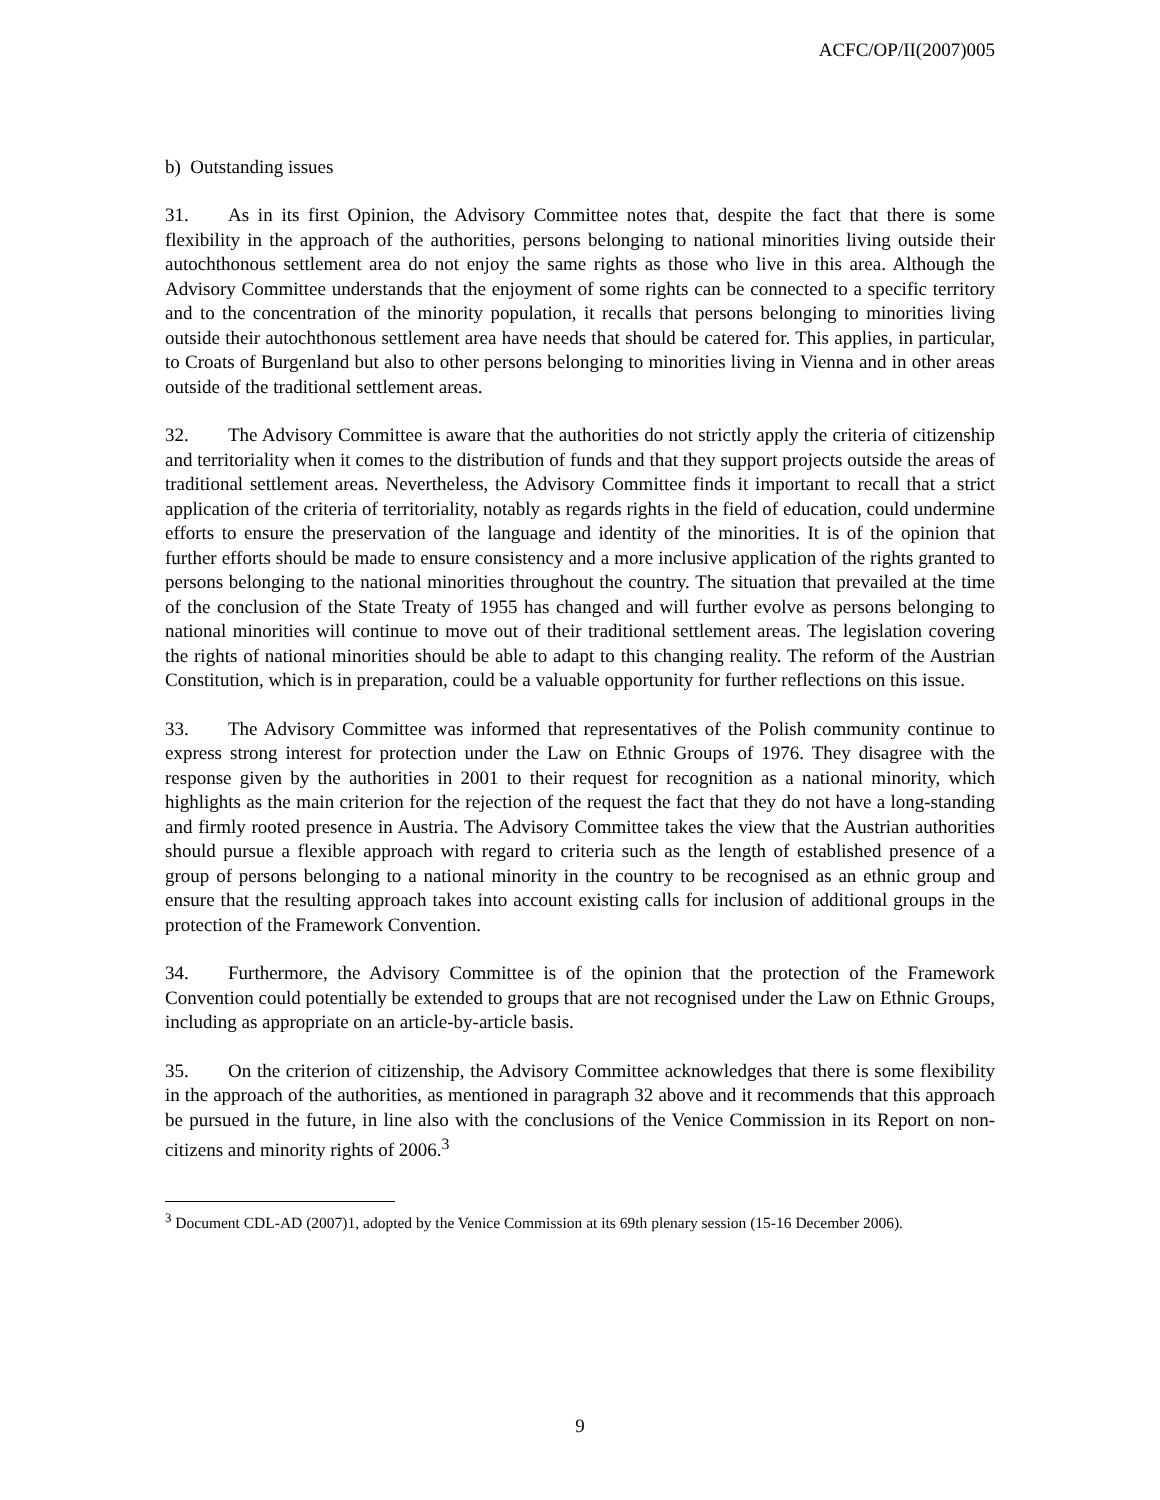ACFC/OP/II(2007)005
b) Outstanding issues
31. As in its first Opinion, the Advisory Committee notes that, despite the fact that there is some flexibility in the approach of the authorities, persons belonging to national minorities living outside their autochthonous settlement area do not enjoy the same rights as those who live in this area. Although the Advisory Committee understands that the enjoyment of some rights can be connected to a specific territory and to the concentration of the minority population, it recalls that persons belonging to minorities living outside their autochthonous settlement area have needs that should be catered for. This applies, in particular, to Croats of Burgenland but also to other persons belonging to minorities living in Vienna and in other areas outside of the traditional settlement areas.
32. The Advisory Committee is aware that the authorities do not strictly apply the criteria of citizenship and territoriality when it comes to the distribution of funds and that they support projects outside the areas of traditional settlement areas. Nevertheless, the Advisory Committee finds it important to recall that a strict application of the criteria of territoriality, notably as regards rights in the field of education, could undermine efforts to ensure the preservation of the language and identity of the minorities. It is of the opinion that further efforts should be made to ensure consistency and a more inclusive application of the rights granted to persons belonging to the national minorities throughout the country. The situation that prevailed at the time of the conclusion of the State Treaty of 1955 has changed and will further evolve as persons belonging to national minorities will continue to move out of their traditional settlement areas. The legislation covering the rights of national minorities should be able to adapt to this changing reality. The reform of the Austrian Constitution, which is in preparation, could be a valuable opportunity for further reflections on this issue.
33. The Advisory Committee was informed that representatives of the Polish community continue to express strong interest for protection under the Law on Ethnic Groups of 1976. They disagree with the response given by the authorities in 2001 to their request for recognition as a national minority, which highlights as the main criterion for the rejection of the request the fact that they do not have a long-standing and firmly rooted presence in Austria. The Advisory Committee takes the view that the Austrian authorities should pursue a flexible approach with regard to criteria such as the length of established presence of a group of persons belonging to a national minority in the country to be recognised as an ethnic group and ensure that the resulting approach takes into account existing calls for inclusion of additional groups in the protection of the Framework Convention.
34. Furthermore, the Advisory Committee is of the opinion that the protection of the Framework Convention could potentially be extended to groups that are not recognised under the Law on Ethnic Groups, including as appropriate on an article-by-article basis.
35. On the criterion of citizenship, the Advisory Committee acknowledges that there is some flexibility in the approach of the authorities, as mentioned in paragraph 32 above and it recommends that this approach be pursued in the future, in line also with the conclusions of the Venice Commission in its Report on non-citizens and minority rights of 2006.<sup>3</sup>
<sup>3</sup> Document CDL-AD (2007)1, adopted by the Venice Commission at its 69th plenary session (15-16 December 2006).
9